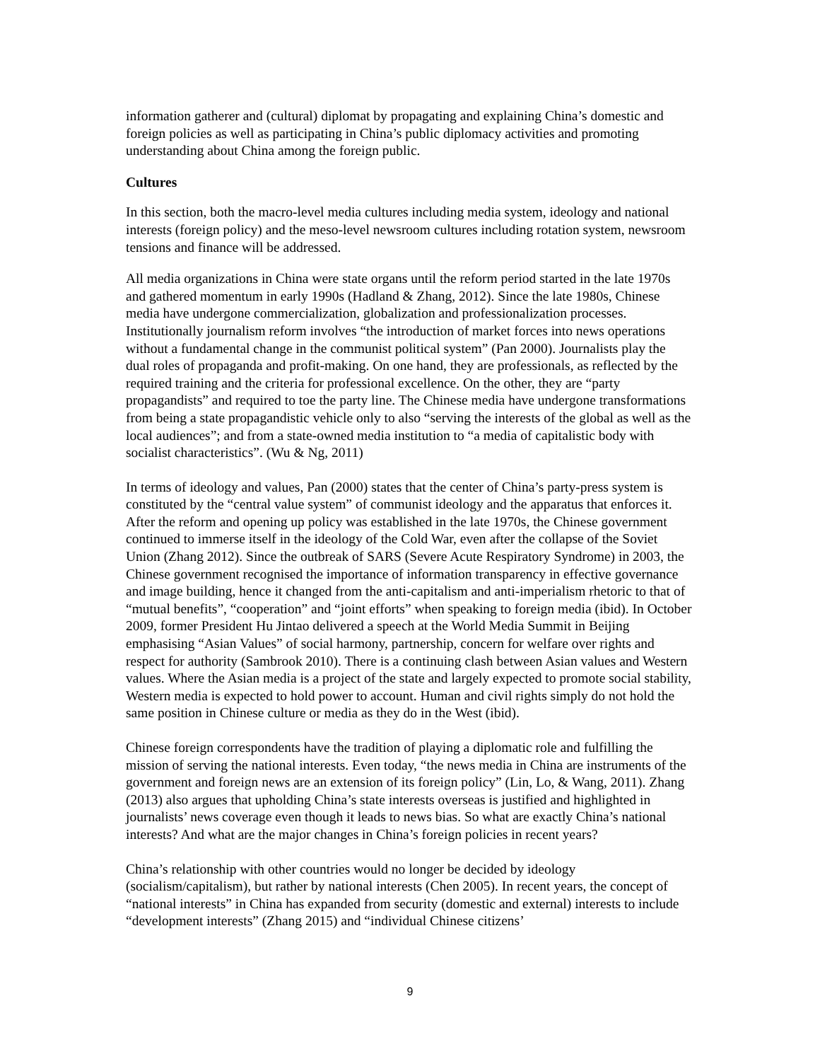information gatherer and (cultural) diplomat by propagating and explaining China’s domestic and foreign policies as well as participating in China’s public diplomacy activities and promoting understanding about China among the foreign public.
Cultures
In this section, both the macro-level media cultures including media system, ideology and national interests (foreign policy) and the meso-level newsroom cultures including rotation system, newsroom tensions and finance will be addressed.
All media organizations in China were state organs until the reform period started in the late 1970s and gathered momentum in early 1990s (Hadland & Zhang, 2012). Since the late 1980s, Chinese media have undergone commercialization, globalization and professionalization processes. Institutionally journalism reform involves “the introduction of market forces into news operations without a fundamental change in the communist political system” (Pan 2000). Journalists play the dual roles of propaganda and profit-making. On one hand, they are professionals, as reflected by the required training and the criteria for professional excellence. On the other, they are “party propagandists” and required to toe the party line. The Chinese media have undergone transformations from being a state propagandistic vehicle only to also “serving the interests of the global as well as the local audiences”; and from a state-owned media institution to “a media of capitalistic body with socialist characteristics”. (Wu & Ng, 2011)
In terms of ideology and values, Pan (2000) states that the center of China’s party-press system is constituted by the “central value system” of communist ideology and the apparatus that enforces it. After the reform and opening up policy was established in the late 1970s, the Chinese government continued to immerse itself in the ideology of the Cold War, even after the collapse of the Soviet Union (Zhang 2012). Since the outbreak of SARS (Severe Acute Respiratory Syndrome) in 2003, the Chinese government recognised the importance of information transparency in effective governance and image building, hence it changed from the anti-capitalism and anti-imperialism rhetoric to that of “mutual benefits”, “cooperation” and “joint efforts” when speaking to foreign media (ibid). In October 2009, former President Hu Jintao delivered a speech at the World Media Summit in Beijing emphasising “Asian Values” of social harmony, partnership, concern for welfare over rights and respect for authority (Sambrook 2010). There is a continuing clash between Asian values and Western values. Where the Asian media is a project of the state and largely expected to promote social stability, Western media is expected to hold power to account. Human and civil rights simply do not hold the same position in Chinese culture or media as they do in the West (ibid).
Chinese foreign correspondents have the tradition of playing a diplomatic role and fulfilling the mission of serving the national interests. Even today, “the news media in China are instruments of the government and foreign news are an extension of its foreign policy” (Lin, Lo, & Wang, 2011). Zhang (2013) also argues that upholding China’s state interests overseas is justified and highlighted in journalists’ news coverage even though it leads to news bias. So what are exactly China’s national interests? And what are the major changes in China’s foreign policies in recent years?
China’s relationship with other countries would no longer be decided by ideology (socialism/capitalism), but rather by national interests (Chen 2005). In recent years, the concept of “national interests” in China has expanded from security (domestic and external) interests to include “development interests” (Zhang 2015) and “individual Chinese citizens’
9